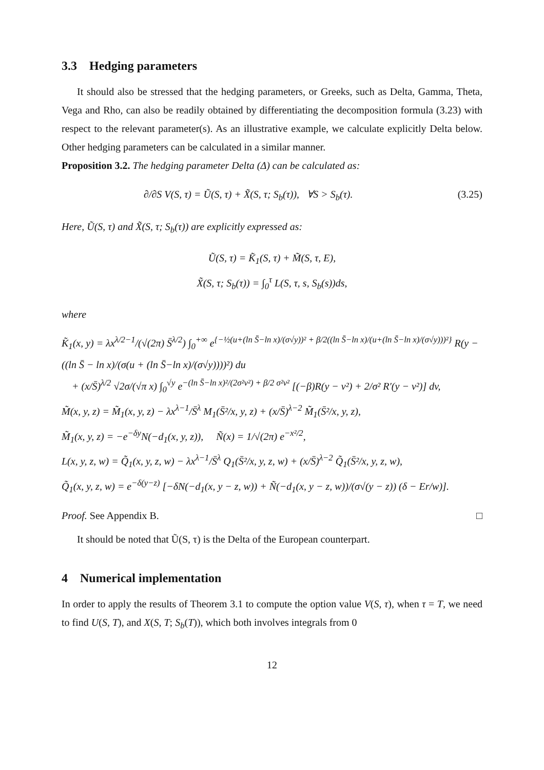3.3 Hedging parameters
It should also be stressed that the hedging parameters, or Greeks, such as Delta, Gamma, Theta, Vega and Rho, can also be readily obtained by differentiating the decomposition formula (3.23) with respect to the relevant parameter(s). As an illustrative example, we calculate explicitly Delta below. Other hedging parameters can be calculated in a similar manner.
Proposition 3.2. The hedging parameter Delta (Δ) can be calculated as:
∂/∂S V(S, τ) = Ũ(S, τ) + X̃(S, τ; S<sub>b</sub>(τ)), ∀S > S<sub>b</sub>(τ). (3.25)
Here, Ũ(S, τ) and X̃(S, τ; S<sub>b</sub>(τ)) are explicitly expressed as:
Ũ(S, τ) = K̃<sub>1</sub>(S, τ) + M̃(S, τ, E),
X̃(S, τ; S<sub>b</sub>(τ)) = ∫<sub>0</sub><sup>τ</sup> L(S, τ, s, S<sub>b</sub>(s))ds,
where
K̃<sub>1</sub>(x, y) = λx<sup>λ/2−1</sup>/(√(2π) S̄<sup>λ/2</sup>) ∫<sub>0</sub><sup>+∞</sup> e<sup>{−½(u+(ln S̄−ln x)/(σ√y))² + β/2((ln S̄−ln x)/(u+(ln S̄−ln x)/(σ√y)))²}</sup> R(y − ((ln S̄ − ln x)/(σ(u + (ln S̄−ln x)/(σ√y))))²) du
+ (x/S̄)<sup>λ/2</sup> √2σ/(√π x) ∫<sub>0</sub><sup>√y</sup> e<sup>−(ln S̄−ln x)²/(2σ²v²) + β/2 σ²v²</sup> [(−β)R(y − v²) + 2/σ² R′(y − v²)] dv,
M̃(x, y, z) = M̃<sub>1</sub>(x, y, z) − λx<sup>λ−1</sup>/S̄<sup>λ</sup> M<sub>1</sub>(S̄²/x, y, z) + (x/S̄)<sup>λ−2</sup> M̃<sub>1</sub>(S̄²/x, y, z),
M̃<sub>1</sub>(x, y, z) = −e<sup>−δy</sup>N(−d<sub>1</sub>(x, y, z)), Ñ(x) = 1/√(2π) e<sup>−x²/2</sup>,
L(x, y, z, w) = Q̃<sub>1</sub>(x, y, z, w) − λx<sup>λ−1</sup>/S̄<sup>λ</sup> Q<sub>1</sub>(S̄²/x, y, z, w) + (x/S̄)<sup>λ−2</sup> Q̃<sub>1</sub>(S̄²/x, y, z, w),
Q̃<sub>1</sub>(x, y, z, w) = e<sup>−δ(y−z)</sup> [−δN(−d<sub>1</sub>(x, y − z, w)) + Ñ(−d<sub>1</sub>(x, y − z, w))/(σ√(y − z)) (δ − Er/w)].
Proof. See Appendix B. □
It should be noted that Ũ(S, τ) is the Delta of the European counterpart.
4 Numerical implementation
In order to apply the results of Theorem 3.1 to compute the option value V(S, τ), when τ = T, we need to find U(S, T), and X(S, T; S<sub>b</sub>(T)), which both involves integrals from 0
12